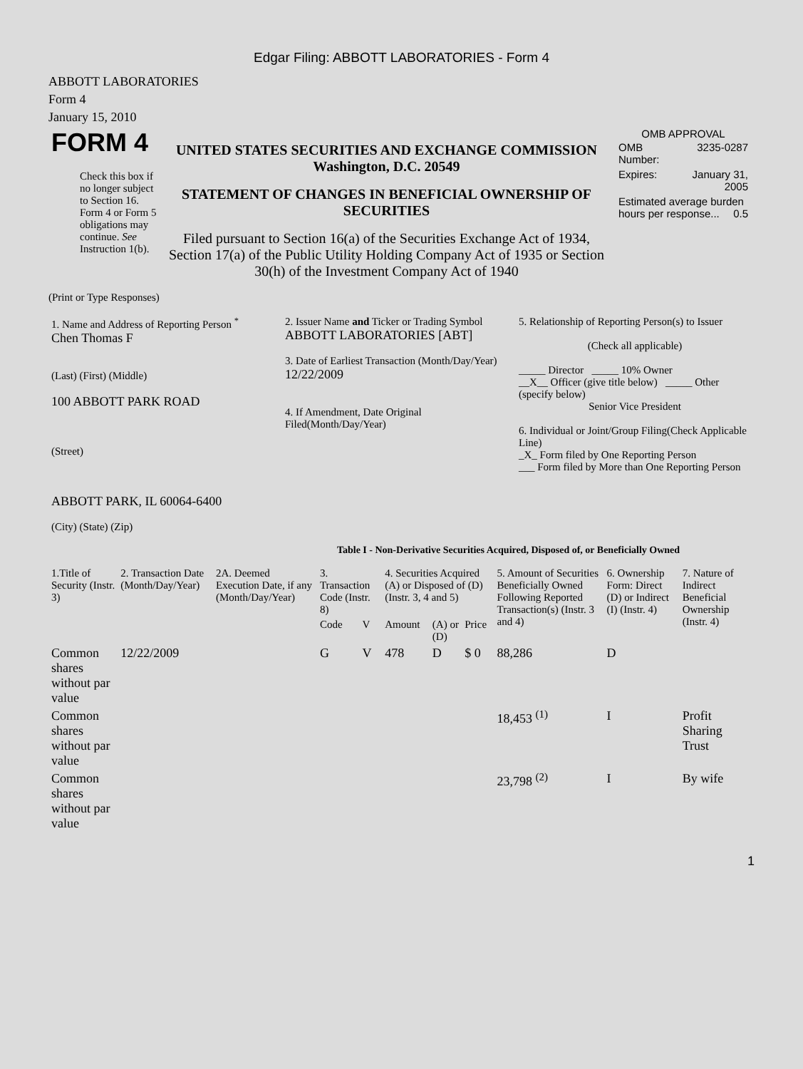Edgar Filing: ABBOTT LABORATORIES - Form 4
ABBOTT LABORATORIES
Form 4
January 15, 2010
| FORM 4 Check this box if no longer subject to Section 16. Form 4 or Form 5 obligations may continue. See Instruction 1(b). | UNITED STATES SECURITIES AND EXCHANGE COMMISSION Washington, D.C. 20549 STATEMENT OF CHANGES IN BENEFICIAL OWNERSHIP OF SECURITIES Filed pursuant to Section 16(a) of the Securities Exchange Act of 1934, Section 17(a) of the Public Utility Holding Company Act of 1935 or Section 30(h) of the Investment Company Act of 1940 | OMB APPROVAL / OMB Number: / 3235-0287 / / Expires: / January 31, 2005 / / Estimated average burden hours per response... 0.5 / / |
(Print or Type Responses)
| 1. Name and Address of Reporting Person <sup>*</sup> Chen Thomas F (Last) (First) (Middle) 100 ABBOTT PARK ROAD (Street) ABBOTT PARK, IL 60064-6400 (City) (State) (Zip) | 2. Issuer Name and Ticker or Trading Symbol ABBOTT LABORATORIES [ABT] 3. Date of Earliest Transaction (Month/Day/Year) 12/22/2009 4. If Amendment, Date Original Filed(Month/Day/Year) | 5. Relationship of Reporting Person(s) to Issuer (Check all applicable) _____ Director _____ 10% Owner __X__ Officer (give title below) _____ Other (specify below) Senior Vice President 6. Individual or Joint/Group Filing(Check Applicable Line) _X_ Form filed by One Reporting Person ___ Form filed by More than One Reporting Person |
Table I - Non-Derivative Securities Acquired, Disposed of, or Beneficially Owned
| 1.Title of Security (Instr. 3) | 2. Transaction Date (Month/Day/Year) | 2A. Deemed Execution Date, if any (Month/Day/Year) | 3. Transaction Code (Instr. 8) | | 4. Securities Acquired (A) or Disposed of (D) (Instr. 3, 4 and 5) | | | 5. Amount of Securities Beneficially Owned Following Reported Transaction(s) (Instr. 3 and 4) | 6. Ownership Form: Direct (D) or Indirect (I) (Instr. 4) | 7. Nature of Indirect Beneficial Ownership (Instr. 4) |
| --- | --- | --- | --- | --- | --- | --- | --- | --- | --- | --- |
| | | | Code | V | Amount | (A) or (D) | Price | | | |
| Common shares without par value | 12/22/2009 | | G | V | 478 | D | $ 0 | 88,286 | D | |
| Common shares without par value | | | | | | | | 18,453 <sup>(1)</sup> | I | Profit Sharing Trust |
| Common shares without par value | | | | | | | | 23,798 <sup>(2)</sup> | I | By wife |
1